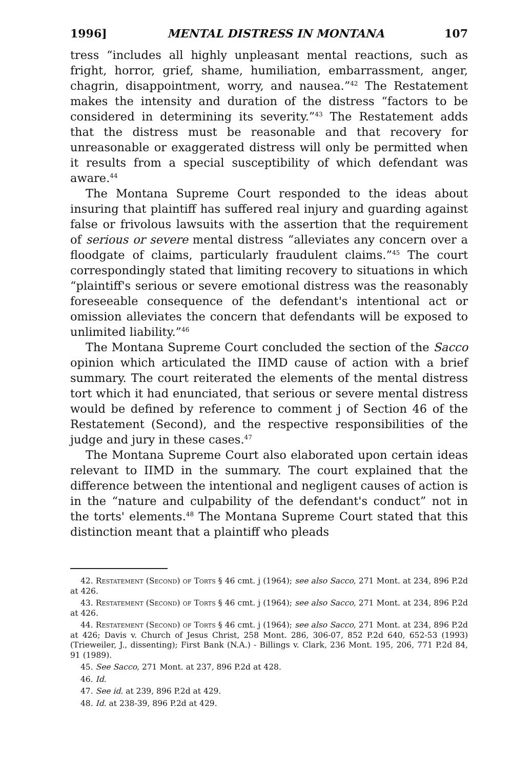1996] MENTAL DISTRESS IN MONTANA 107
tress “includes all highly unpleasant mental reactions, such as fright, horror, grief, shame, humiliation, embarrassment, anger, chagrin, disappointment, worry, and nausea.”<sup>42</sup> The Restatement makes the intensity and duration of the distress “factors to be considered in determining its severity.”<sup>43</sup> The Restatement adds that the distress must be reasonable and that recovery for unreasonable or exaggerated distress will only be permitted when it results from a special susceptibility of which defendant was aware.<sup>44</sup>
The Montana Supreme Court responded to the ideas about insuring that plaintiff has suffered real injury and guarding against false or frivolous lawsuits with the assertion that the requirement of serious or severe mental distress “alleviates any concern over a floodgate of claims, particularly fraudulent claims.”<sup>45</sup> The court correspondingly stated that limiting recovery to situations in which “plaintiff's serious or severe emotional distress was the reasonably foreseeable consequence of the defendant's intentional act or omission alleviates the concern that defendants will be exposed to unlimited liability.”<sup>46</sup>
The Montana Supreme Court concluded the section of the Sacco opinion which articulated the IIMD cause of action with a brief summary. The court reiterated the elements of the mental distress tort which it had enunciated, that serious or severe mental distress would be defined by reference to comment j of Section 46 of the Restatement (Second), and the respective responsibilities of the judge and jury in these cases.<sup>47</sup>
The Montana Supreme Court also elaborated upon certain ideas relevant to IIMD in the summary. The court explained that the difference between the intentional and negligent causes of action is in the “nature and culpability of the defendant's conduct” not in the torts' elements.<sup>48</sup> The Montana Supreme Court stated that this distinction meant that a plaintiff who pleads
42. Restatement (Second) of Torts § 46 cmt. j (1964); see also Sacco, 271 Mont. at 234, 896 P.2d at 426.
43. Restatement (Second) of Torts § 46 cmt. j (1964); see also Sacco, 271 Mont. at 234, 896 P.2d at 426.
44. Restatement (Second) of Torts § 46 cmt. j (1964); see also Sacco, 271 Mont. at 234, 896 P.2d at 426; Davis v. Church of Jesus Christ, 258 Mont. 286, 306-07, 852 P.2d 640, 652-53 (1993) (Trieweiler, J., dissenting); First Bank (N.A.) - Billings v. Clark, 236 Mont. 195, 206, 771 P.2d 84, 91 (1989).
45. See Sacco, 271 Mont. at 237, 896 P.2d at 428.
46. Id.
47. See id. at 239, 896 P.2d at 429.
48. Id. at 238-39, 896 P.2d at 429.